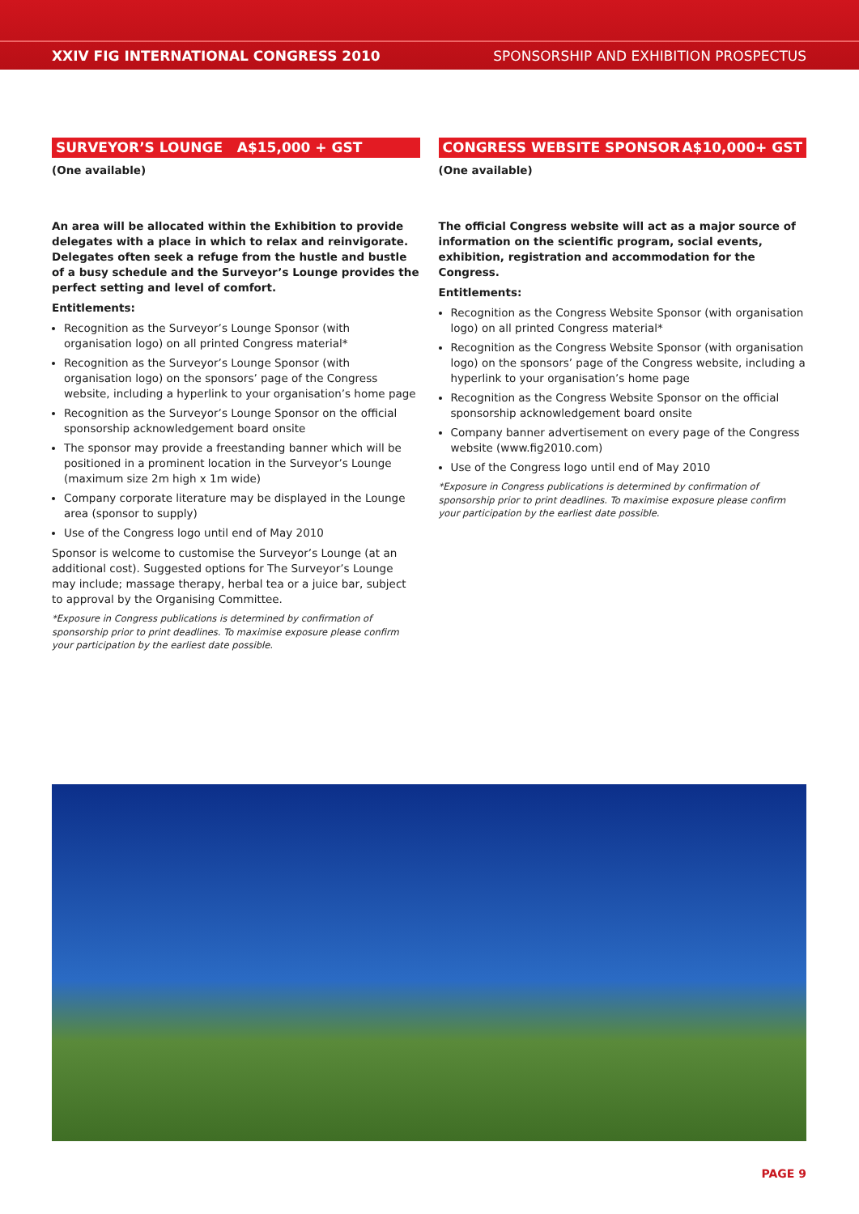XXIV FIG INTERNATIONAL CONGRESS 2010 SPONSORSHIP AND EXHIBITION PROSPECTUS
SURVEYOR’S LOUNGE A$15,000 + GST
(One available)
An area will be allocated within the Exhibition to provide delegates with a place in which to relax and reinvigorate. Delegates often seek a refuge from the hustle and bustle of a busy schedule and the Surveyor’s Lounge provides the perfect setting and level of comfort.
Entitlements:
Recognition as the Surveyor’s Lounge Sponsor (with organisation logo) on all printed Congress material*
Recognition as the Surveyor’s Lounge Sponsor (with organisation logo) on the sponsors’ page of the Congress website, including a hyperlink to your organisation’s home page
Recognition as the Surveyor’s Lounge Sponsor on the official sponsorship acknowledgement board onsite
The sponsor may provide a freestanding banner which will be positioned in a prominent location in the Surveyor’s Lounge (maximum size 2m high x 1m wide)
Company corporate literature may be displayed in the Lounge area (sponsor to supply)
Use of the Congress logo until end of May 2010
Sponsor is welcome to customise the Surveyor’s Lounge (at an additional cost). Suggested options for The Surveyor’s Lounge may include; massage therapy, herbal tea or a juice bar, subject to approval by the Organising Committee.
*Exposure in Congress publications is determined by confirmation of sponsorship prior to print deadlines. To maximise exposure please confirm your participation by the earliest date possible.
CONGRESS WEBSITE SPONSOR A$10,000+ GST
(One available)
The official Congress website will act as a major source of information on the scientific program, social events, exhibition, registration and accommodation for the Congress.
Entitlements:
Recognition as the Congress Website Sponsor (with organisation logo) on all printed Congress material*
Recognition as the Congress Website Sponsor (with organisation logo) on the sponsors’ page of the Congress website, including a hyperlink to your organisation’s home page
Recognition as the Congress Website Sponsor on the official sponsorship acknowledgement board onsite
Company banner advertisement on every page of the Congress website (www.fig2010.com)
Use of the Congress logo until end of May 2010
*Exposure in Congress publications is determined by confirmation of sponsorship prior to print deadlines. To maximise exposure please confirm your participation by the earliest date possible.
PAGE 9